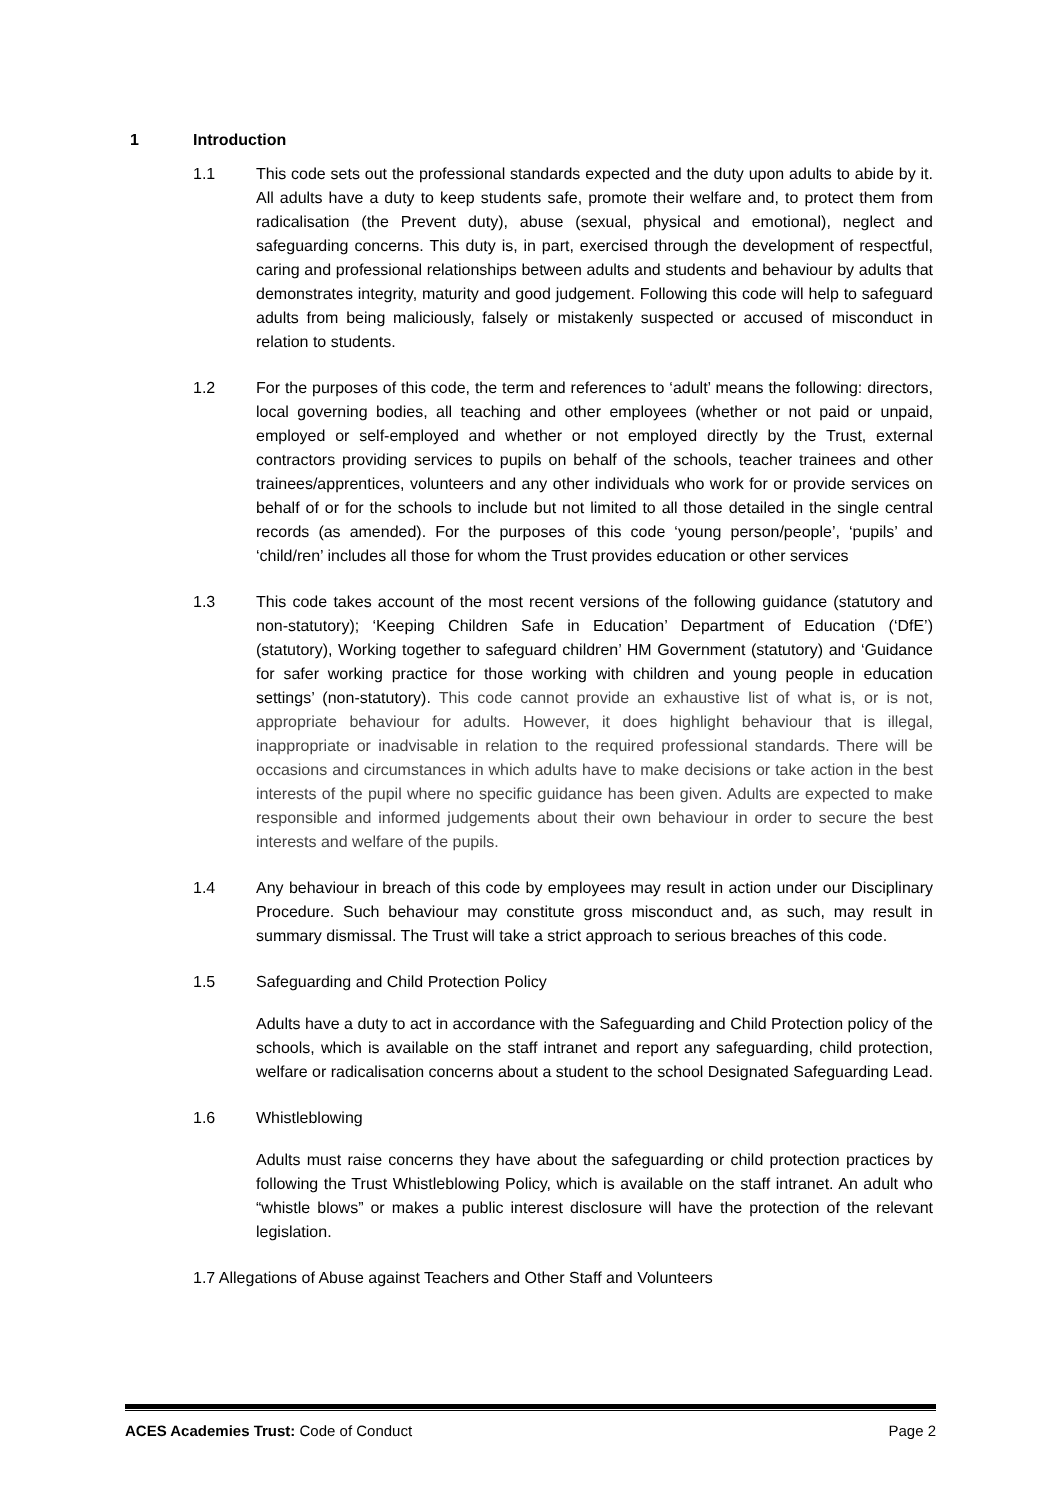1 Introduction
1.1 This code sets out the professional standards expected and the duty upon adults to abide by it. All adults have a duty to keep students safe, promote their welfare and, to protect them from radicalisation (the Prevent duty), abuse (sexual, physical and emotional), neglect and safeguarding concerns. This duty is, in part, exercised through the development of respectful, caring and professional relationships between adults and students and behaviour by adults that demonstrates integrity, maturity and good judgement. Following this code will help to safeguard adults from being maliciously, falsely or mistakenly suspected or accused of misconduct in relation to students.
1.2 For the purposes of this code, the term and references to ‘adult’ means the following: directors, local governing bodies, all teaching and other employees (whether or not paid or unpaid, employed or self-employed and whether or not employed directly by the Trust, external contractors providing services to pupils on behalf of the schools, teacher trainees and other trainees/apprentices, volunteers and any other individuals who work for or provide services on behalf of or for the schools to include but not limited to all those detailed in the single central records (as amended). For the purposes of this code ‘young person/people’, ‘pupils’ and ‘child/ren’ includes all those for whom the Trust provides education or other services
1.3 This code takes account of the most recent versions of the following guidance (statutory and non-statutory); ‘Keeping Children Safe in Education’ Department of Education (‘DfE’) (statutory), Working together to safeguard children’ HM Government (statutory) and ‘Guidance for safer working practice for those working with children and young people in education settings’ (non-statutory). This code cannot provide an exhaustive list of what is, or is not, appropriate behaviour for adults. However, it does highlight behaviour that is illegal, inappropriate or inadvisable in relation to the required professional standards. There will be occasions and circumstances in which adults have to make decisions or take action in the best interests of the pupil where no specific guidance has been given. Adults are expected to make responsible and informed judgements about their own behaviour in order to secure the best interests and welfare of the pupils.
1.4 Any behaviour in breach of this code by employees may result in action under our Disciplinary Procedure. Such behaviour may constitute gross misconduct and, as such, may result in summary dismissal. The Trust will take a strict approach to serious breaches of this code.
1.5 Safeguarding and Child Protection Policy
Adults have a duty to act in accordance with the Safeguarding and Child Protection policy of the schools, which is available on the staff intranet and report any safeguarding, child protection, welfare or radicalisation concerns about a student to the school Designated Safeguarding Lead.
1.6 Whistleblowing
Adults must raise concerns they have about the safeguarding or child protection practices by following the Trust Whistleblowing Policy, which is available on the staff intranet. An adult who “whistle blows” or makes a public interest disclosure will have the protection of the relevant legislation.
1.7 Allegations of Abuse against Teachers and Other Staff and Volunteers
ACES Academies Trust: Code of Conduct Page 2